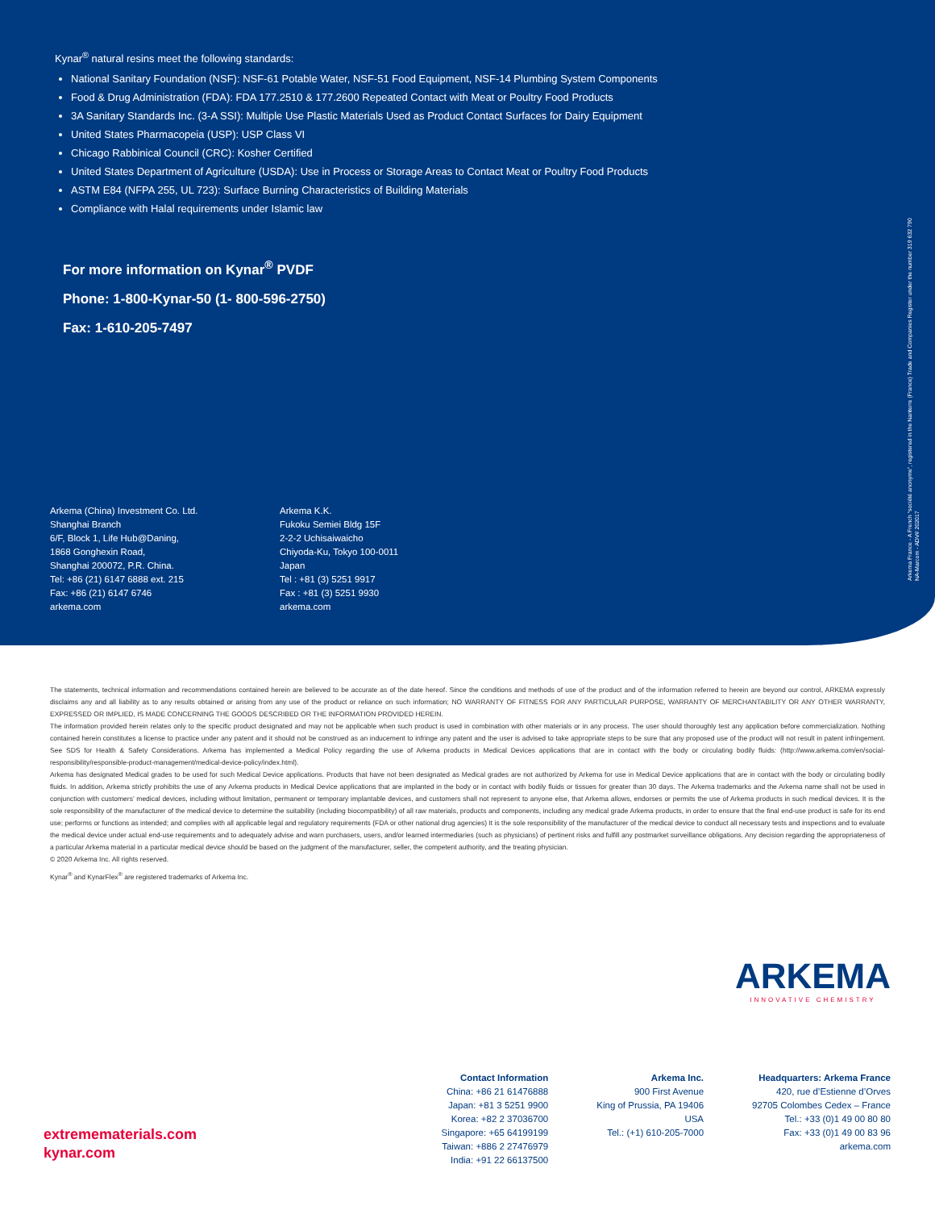Kynar<sup>®</sup> natural resins meet the following standards:
National Sanitary Foundation (NSF): NSF-61 Potable Water, NSF-51 Food Equipment, NSF-14 Plumbing System Components
Food & Drug Administration (FDA): FDA 177.2510 & 177.2600 Repeated Contact with Meat or Poultry Food Products
3A Sanitary Standards Inc. (3-A SSI): Multiple Use Plastic Materials Used as Product Contact Surfaces for Dairy Equipment
United States Pharmacopeia (USP): USP Class VI
Chicago Rabbinical Council (CRC): Kosher Certified
United States Department of Agriculture (USDA): Use in Process or Storage Areas to Contact Meat or Poultry Food Products
ASTM E84 (NFPA 255, UL 723): Surface Burning Characteristics of Building Materials
Compliance with Halal requirements under Islamic law
For more information on Kynar<sup>®</sup> PVDF
Phone: 1-800-Kynar-50 (1- 800-596-2750)
Fax: 1-610-205-7497
Arkema (China) Investment Co. Ltd.
Shanghai Branch
6/F, Block 1, Life Hub@Daning,
1868 Gonghexin Road,
Shanghai 200072, P.R. China.
Tel: +86 (21) 6147 6888 ext. 215
Fax: +86 (21) 6147 6746
arkema.com
Arkema K.K.
Fukoku Semiei Bldg 15F
2-2-2 Uchisaiwaicho
Chiyoda-Ku, Tokyo 100-0011
Japan
Tel : +81 (3) 5251 9917
Fax : +81 (3) 5251 9930
arkema.com
Arkema France - A French “société anonyme”, registered in the Nanterre (France) Trade and Companies Register under the number 319 632 790
NA-Marcom - ADV# 202017
The statements, technical information and recommendations contained herein are believed to be accurate as of the date hereof. Since the conditions and methods of use of the product and of the information referred to herein are beyond our control, ARKEMA expressly disclaims any and all liability as to any results obtained or arising from any use of the product or reliance on such information; NO WARRANTY OF FITNESS FOR ANY PARTICULAR PURPOSE, WARRANTY OF MERCHANTABILITY OR ANY OTHER WARRANTY, EXPRESSED OR IMPLIED, IS MADE CONCERNING THE GOODS DESCRIBED OR THE INFORMATION PROVIDED HEREIN.
The information provided herein relates only to the specific product designated and may not be applicable when such product is used in combination with other materials or in any process. The user should thoroughly test any application before commercialization. Nothing contained herein constitutes a license to practice under any patent and it should not be construed as an inducement to infringe any patent and the user is advised to take appropriate steps to be sure that any proposed use of the product will not result in patent infringement. See SDS for Health & Safety Considerations. Arkema has implemented a Medical Policy regarding the use of Arkema products in Medical Devices applications that are in contact with the body or circulating bodily fluids: (http://www.arkema.com/en/social-responsibility/responsible-product-management/medical-device-policy/index.html).
Arkema has designated Medical grades to be used for such Medical Device applications. Products that have not been designated as Medical grades are not authorized by Arkema for use in Medical Device applications that are in contact with the body or circulating bodily fluids. In addition, Arkema strictly prohibits the use of any Arkema products in Medical Device applications that are implanted in the body or in contact with bodily fluids or tissues for greater than 30 days. The Arkema trademarks and the Arkema name shall not be used in conjunction with customers’ medical devices, including without limitation, permanent or temporary implantable devices, and customers shall not represent to anyone else, that Arkema allows, endorses or permits the use of Arkema products in such medical devices. It is the sole responsibility of the manufacturer of the medical device to determine the suitability (including biocompatibility) of all raw materials, products and components, including any medical grade Arkema products, in order to ensure that the final end-use product is safe for its end use; performs or functions as intended; and complies with all applicable legal and regulatory requirements (FDA or other national drug agencies) It is the sole responsibility of the manufacturer of the medical device to conduct all necessary tests and inspections and to evaluate the medical device under actual end-use requirements and to adequately advise and warn purchasers, users, and/or learned intermediaries (such as physicians) of pertinent risks and fulfill any postmarket surveillance obligations. Any decision regarding the appropriateness of a particular Arkema material in a particular medical device should be based on the judgment of the manufacturer, seller, the competent authority, and the treating physician.
© 2020 Arkema Inc. All rights reserved.
Kynar<sup>®</sup> and KynarFlex<sup>®</sup> are registered trademarks of Arkema Inc.
ARKEMA
INNOVATIVE CHEMISTRY
Contact Information
China: +86 21 61476888
Japan: +81 3 5251 9900
Korea: +82 2 37036700
Singapore: +65 64199199
Taiwan: +886 2 27476979
India: +91 22 66137500
Arkema Inc.
900 First Avenue
King of Prussia, PA 19406
USA
Tel.: (+1) 610-205-7000
Headquarters: Arkema France
420, rue d’Estienne d’Orves
92705 Colombes Cedex – France
Tel.: +33 (0)1 49 00 80 80
Fax: +33 (0)1 49 00 83 96
arkema.com
extremematerials.com
kynar.com